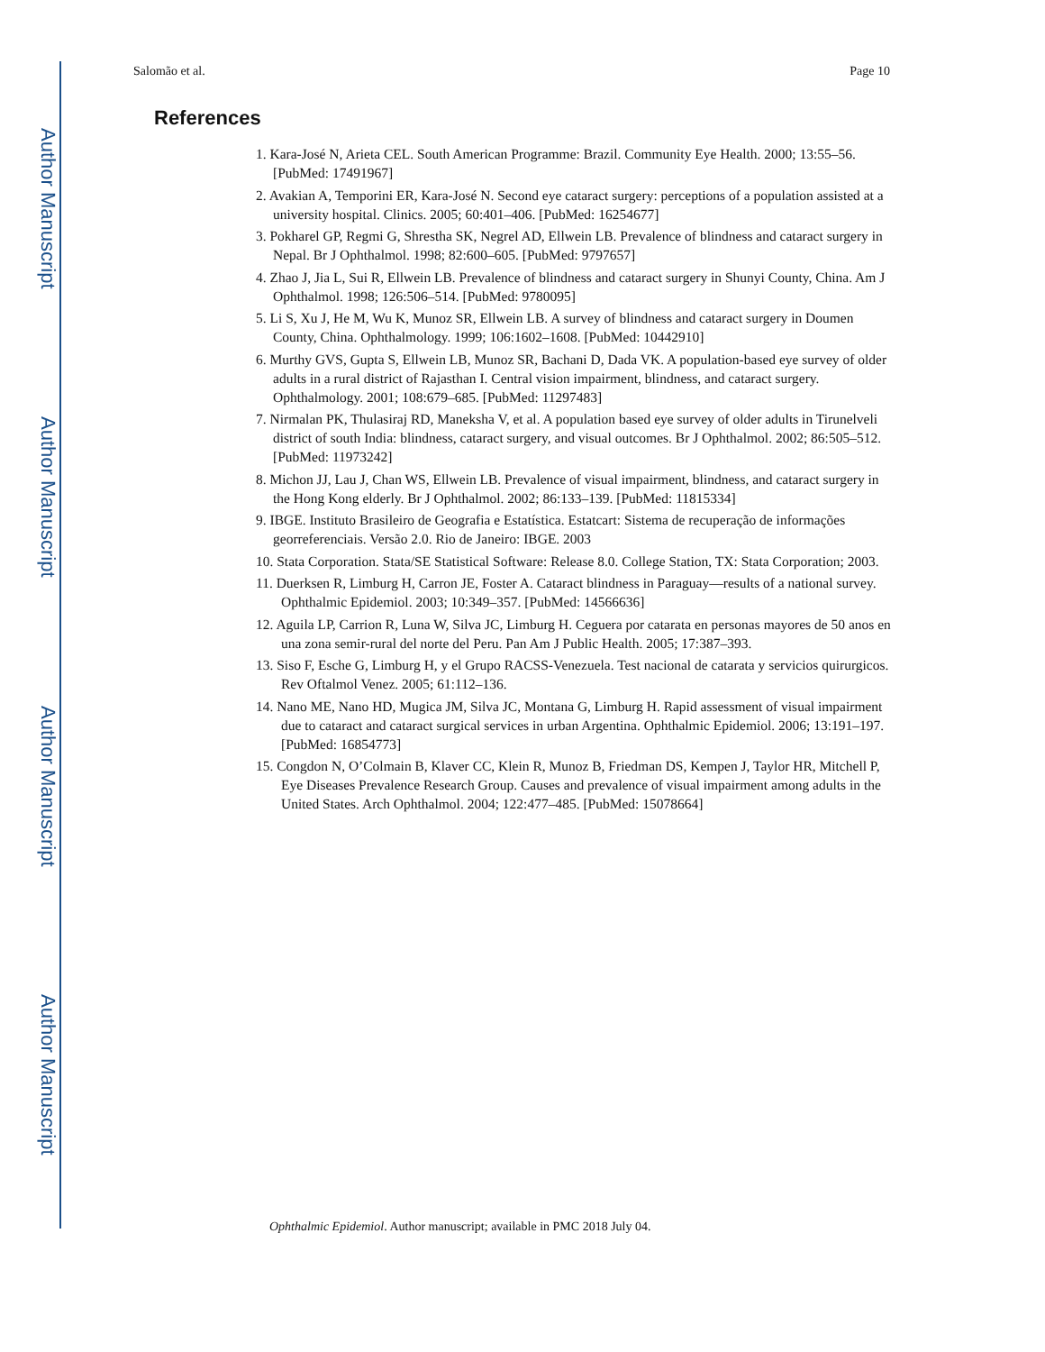Author Manuscript
Author Manuscript
Author Manuscript
Author Manuscript
Salomão et al. Page 10
References
1. Kara-José N, Arieta CEL. South American Programme: Brazil. Community Eye Health. 2000; 13:55–56. [PubMed: 17491967]
2. Avakian A, Temporini ER, Kara-José N. Second eye cataract surgery: perceptions of a population assisted at a university hospital. Clinics. 2005; 60:401–406. [PubMed: 16254677]
3. Pokharel GP, Regmi G, Shrestha SK, Negrel AD, Ellwein LB. Prevalence of blindness and cataract surgery in Nepal. Br J Ophthalmol. 1998; 82:600–605. [PubMed: 9797657]
4. Zhao J, Jia L, Sui R, Ellwein LB. Prevalence of blindness and cataract surgery in Shunyi County, China. Am J Ophthalmol. 1998; 126:506–514. [PubMed: 9780095]
5. Li S, Xu J, He M, Wu K, Munoz SR, Ellwein LB. A survey of blindness and cataract surgery in Doumen County, China. Ophthalmology. 1999; 106:1602–1608. [PubMed: 10442910]
6. Murthy GVS, Gupta S, Ellwein LB, Munoz SR, Bachani D, Dada VK. A population-based eye survey of older adults in a rural district of Rajasthan I. Central vision impairment, blindness, and cataract surgery. Ophthalmology. 2001; 108:679–685. [PubMed: 11297483]
7. Nirmalan PK, Thulasiraj RD, Maneksha V, et al. A population based eye survey of older adults in Tirunelveli district of south India: blindness, cataract surgery, and visual outcomes. Br J Ophthalmol. 2002; 86:505–512. [PubMed: 11973242]
8. Michon JJ, Lau J, Chan WS, Ellwein LB. Prevalence of visual impairment, blindness, and cataract surgery in the Hong Kong elderly. Br J Ophthalmol. 2002; 86:133–139. [PubMed: 11815334]
9. IBGE. Instituto Brasileiro de Geografia e Estatística. Estatcart: Sistema de recuperação de informações georreferenciais. Versão 2.0. Rio de Janeiro: IBGE. 2003
10. Stata Corporation. Stata/SE Statistical Software: Release 8.0. College Station, TX: Stata Corporation; 2003.
11. Duerksen R, Limburg H, Carron JE, Foster A. Cataract blindness in Paraguay—results of a national survey. Ophthalmic Epidemiol. 2003; 10:349–357. [PubMed: 14566636]
12. Aguila LP, Carrion R, Luna W, Silva JC, Limburg H. Ceguera por catarata en personas mayores de 50 anos en una zona semir-rural del norte del Peru. Pan Am J Public Health. 2005; 17:387–393.
13. Siso F, Esche G, Limburg H, y el Grupo RACSS-Venezuela. Test nacional de catarata y servicios quirurgicos. Rev Oftalmol Venez. 2005; 61:112–136.
14. Nano ME, Nano HD, Mugica JM, Silva JC, Montana G, Limburg H. Rapid assessment of visual impairment due to cataract and cataract surgical services in urban Argentina. Ophthalmic Epidemiol. 2006; 13:191–197. [PubMed: 16854773]
15. Congdon N, O’Colmain B, Klaver CC, Klein R, Munoz B, Friedman DS, Kempen J, Taylor HR, Mitchell P, Eye Diseases Prevalence Research Group. Causes and prevalence of visual impairment among adults in the United States. Arch Ophthalmol. 2004; 122:477–485. [PubMed: 15078664]
Ophthalmic Epidemiol. Author manuscript; available in PMC 2018 July 04.